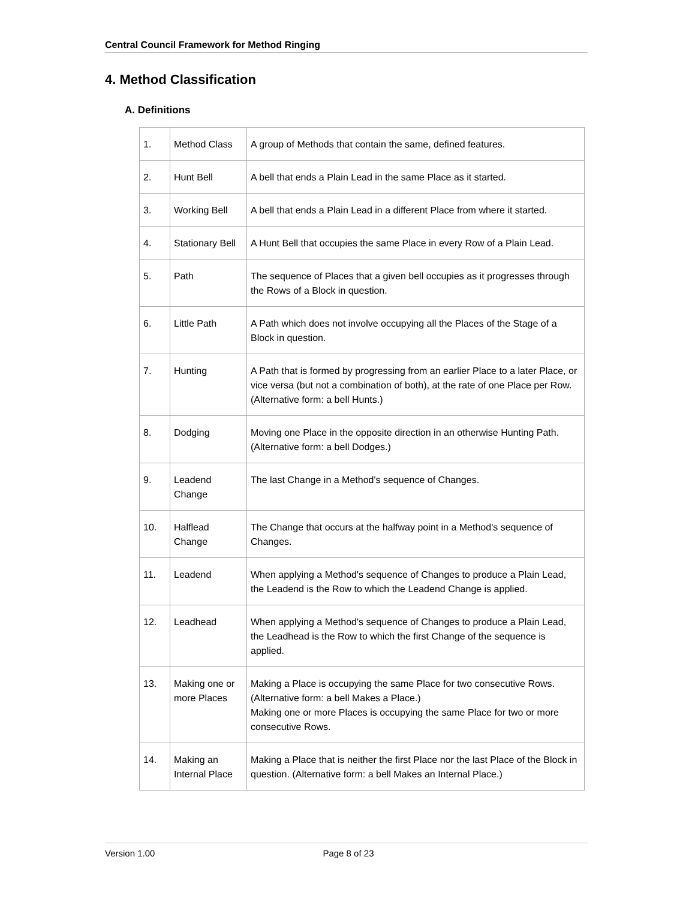Central Council Framework for Method Ringing
4. Method Classification
A. Definitions
| 1. | Method Class | A group of Methods that contain the same, defined features. |
| 2. | Hunt Bell | A bell that ends a Plain Lead in the same Place as it started. |
| 3. | Working Bell | A bell that ends a Plain Lead in a different Place from where it started. |
| 4. | Stationary Bell | A Hunt Bell that occupies the same Place in every Row of a Plain Lead. |
| 5. | Path | The sequence of Places that a given bell occupies as it progresses through the Rows of a Block in question. |
| 6. | Little Path | A Path which does not involve occupying all the Places of the Stage of a Block in question. |
| 7. | Hunting | A Path that is formed by progressing from an earlier Place to a later Place, or vice versa (but not a combination of both), at the rate of one Place per Row. (Alternative form: a bell Hunts.) |
| 8. | Dodging | Moving one Place in the opposite direction in an otherwise Hunting Path. (Alternative form: a bell Dodges.) |
| 9. | Leadend Change | The last Change in a Method's sequence of Changes. |
| 10. | Halflead Change | The Change that occurs at the halfway point in a Method's sequence of Changes. |
| 11. | Leadend | When applying a Method's sequence of Changes to produce a Plain Lead, the Leadend is the Row to which the Leadend Change is applied. |
| 12. | Leadhead | When applying a Method's sequence of Changes to produce a Plain Lead, the Leadhead is the Row to which the first Change of the sequence is applied. |
| 13. | Making one or more Places | Making a Place is occupying the same Place for two consecutive Rows. (Alternative form: a bell Makes a Place.) Making one or more Places is occupying the same Place for two or more consecutive Rows. |
| 14. | Making an Internal Place | Making a Place that is neither the first Place nor the last Place of the Block in question. (Alternative form: a bell Makes an Internal Place.) |
Version 1.00 Page 8 of 23